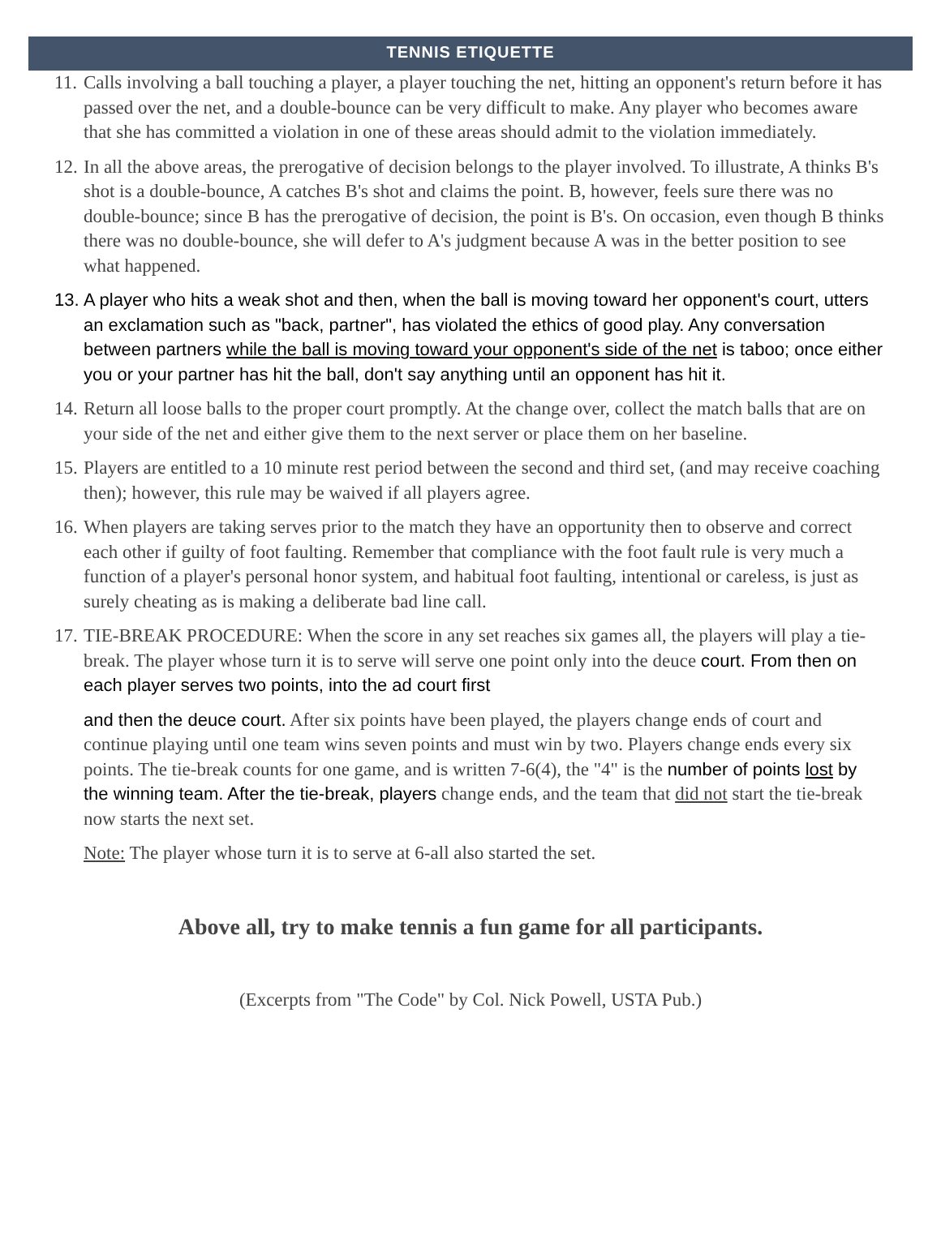TENNIS ETIQUETTE
11.
Calls involving a ball touching a player, a player touching the net, hitting an opponent's return before it has passed over the net, and a double-bounce can be very difficult to make. Any player who becomes aware that she has committed a violation in one of these areas should admit to the violation immediately.
12.
In all the above areas, the prerogative of decision belongs to the player involved. To illustrate, A thinks B's shot is a double-bounce, A catches B's shot and claims the point. B, however, feels sure there was no double-bounce; since B has the prerogative of decision, the point is B's. On occasion, even though B thinks there was no double-bounce, she will defer to A's judgment because A was in the better position to see what happened.
13.
A player who hits a weak shot and then, when the ball is moving toward her opponent's court, utters an exclamation such as "back, partner", has violated the ethics of good play. Any conversation between partners while the ball is moving toward your opponent's side of the net is taboo; once either you or your partner has hit the ball, don't say anything until an opponent has hit it.
14.
Return all loose balls to the proper court promptly. At the change over, collect the match balls that are on your side of the net and either give them to the next server or place them on her baseline.
15.
Players are entitled to a 10 minute rest period between the second and third set, (and may receive coaching then); however, this rule may be waived if all players agree.
16.
When players are taking serves prior to the match they have an opportunity then to observe and correct each other if guilty of foot faulting. Remember that compliance with the foot fault rule is very much a function of a player's personal honor system, and habitual foot faulting, intentional or careless, is just as surely cheating as is making a deliberate bad line call.
17.
TIE-BREAK PROCEDURE: When the score in any set reaches six games all, the players will play a tie-break. The player whose turn it is to serve will serve one point only into the deuce court. From then on each player serves two points, into the ad court first
and then the deuce court. After six points have been played, the players change ends of court and continue playing until one team wins seven points and must win by two. Players change ends every six points. The tie-break counts for one game, and is written 7-6(4), the "4" is the number of points lost by the winning team. After the tie-break, players change ends, and the team that did not start the tie-break now starts the next set.
Note: The player whose turn it is to serve at 6-all also started the set.
Above all, try to make tennis a fun game for all participants.
(Excerpts from "The Code" by Col. Nick Powell, USTA Pub.)